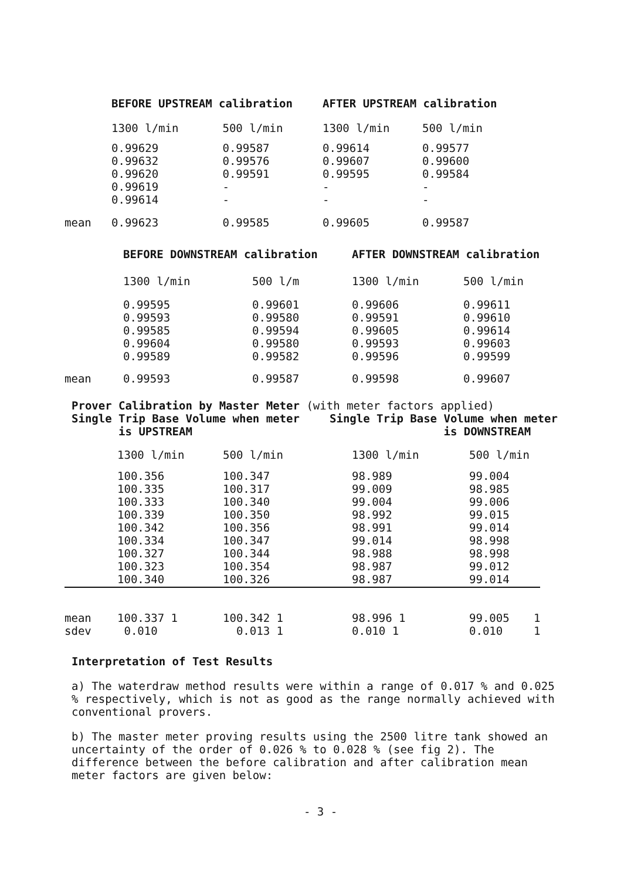| | BEFORE UPSTREAM calibration | | AFTER UPSTREAM calibration | |
| | 1300 l/min | 500 l/min | 1300 l/min | 500 l/min |
| | 0.99629 0.99632 0.99620 0.99619 0.99614 | 0.99587 0.99576 0.99591 - - | 0.99614 0.99607 0.99595 - - | 0.99577 0.99600 0.99584 - - |
| mean | 0.99623 | 0.99585 | 0.99605 | 0.99587 |
| | BEFORE DOWNSTREAM calibration | | AFTER DOWNSTREAM calibration | |
| | 1300 l/min | 500 l/m | 1300 l/min | 500 l/min |
| | 0.99595 0.99593 0.99585 0.99604 0.99589 | 0.99601 0.99580 0.99594 0.99580 0.99582 | 0.99606 0.99591 0.99605 0.99593 0.99596 | 0.99611 0.99610 0.99614 0.99603 0.99599 |
| mean | 0.99593 | 0.99587 | 0.99598 | 0.99607 |
Prover Calibration by Master Meter (with meter factors applied)
Single Trip Base Volume when meter
is UPSTREAM
Single Trip Base Volume when meter
is DOWNSTREAM
| | 1300 l/min | 500 l/min | 1300 l/min | 500 l/min | |
| | 100.356 100.335 100.333 100.339 100.342 100.334 100.327 100.323 100.340 | 100.347 100.317 100.340 100.350 100.356 100.347 100.344 100.354 100.326 | 98.989 99.009 99.004 98.992 98.991 99.014 98.988 98.987 98.987 | 99.004 98.985 99.006 99.015 99.014 98.998 98.998 99.012 99.014 | |
| mean sdev | 100.337 1 0.010 | 100.342 1 0.013 1 | 98.996 1 0.010 1 | 99.005 0.010 | 1 1 |
Interpretation of Test Results
a) The waterdraw method results were within a range of 0.017 % and 0.025 % respectively, which is not as good as the range normally achieved with conventional provers.
b) The master meter proving results using the 2500 litre tank showed an uncertainty of the order of 0.026 % to 0.028 % (see fig 2). The difference between the before calibration and after calibration mean meter factors are given below:
- 3 -